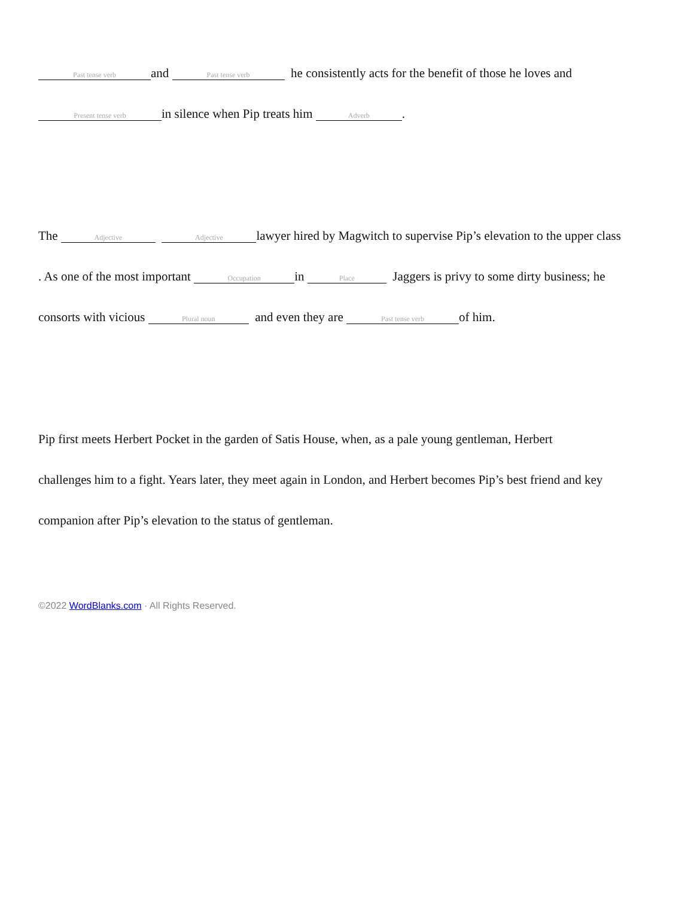Past tense verb and Past tense verb he consistently acts for the benefit of those he loves and
Present tense verb in silence when Pip treats him Adverb.
The Adjective Adjective lawyer hired by Magwitch to supervise Pip’s elevation to the upper class
. As one of the most important Occupation in Place Jaggers is privy to some dirty business; he
consorts with vicious Plural noun and even they are Past tense verb of him.
Pip first meets Herbert Pocket in the garden of Satis House, when, as a pale young gentleman, Herbert
challenges him to a fight. Years later, they meet again in London, and Herbert becomes Pip’s best friend and key
companion after Pip’s elevation to the status of gentleman.
©2022 WordBlanks.com · All Rights Reserved.